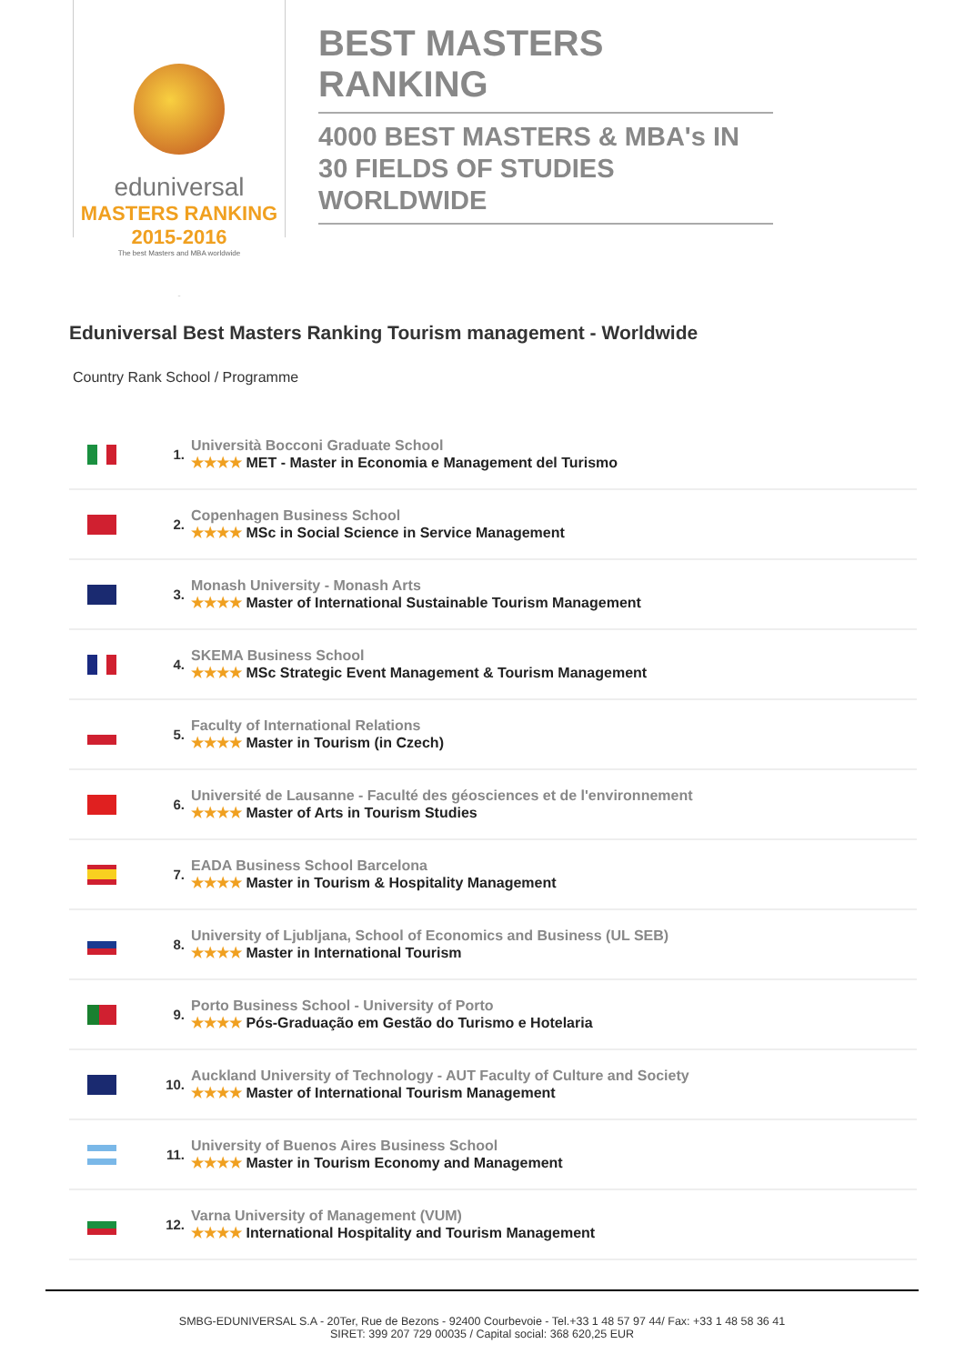eduniversal
MASTERS RANKING 2015-2016
The best Masters and MBA worldwide
BEST MASTERS RANKING
4000 BEST MASTERS & MBA's IN 30 FIELDS OF STUDIES WORLDWIDE
Eduniversal Best Masters Ranking Tourism management - Worldwide
Country Rank School / Programme
| | 1. | Università Bocconi Graduate School ★★★★ MET - Master in Economia e Management del Turismo |
| | 2. | Copenhagen Business School ★★★★ MSc in Social Science in Service Management |
| | 3. | Monash University - Monash Arts ★★★★ Master of International Sustainable Tourism Management |
| | 4. | SKEMA Business School ★★★★ MSc Strategic Event Management & Tourism Management |
| | 5. | Faculty of International Relations ★★★★ Master in Tourism (in Czech) |
| | 6. | Université de Lausanne - Faculté des géosciences et de l'environnement ★★★★ Master of Arts in Tourism Studies |
| | 7. | EADA Business School Barcelona ★★★★ Master in Tourism & Hospitality Management |
| | 8. | University of Ljubljana, School of Economics and Business (UL SEB) ★★★★ Master in International Tourism |
| | 9. | Porto Business School - University of Porto ★★★★ Pós-Graduação em Gestão do Turismo e Hotelaria |
| | 10. | Auckland University of Technology - AUT Faculty of Culture and Society ★★★★ Master of International Tourism Management |
| | 11. | University of Buenos Aires Business School ★★★★ Master in Tourism Economy and Management |
| | 12. | Varna University of Management (VUM) ★★★★ International Hospitality and Tourism Management |
SMBG-EDUNIVERSAL S.A - 20Ter, Rue de Bezons - 92400 Courbevoie - Tel.+33 1 48 57 97 44/ Fax: +33 1 48 58 36 41
SIRET: 399 207 729 00035 / Capital social: 368 620,25 EUR